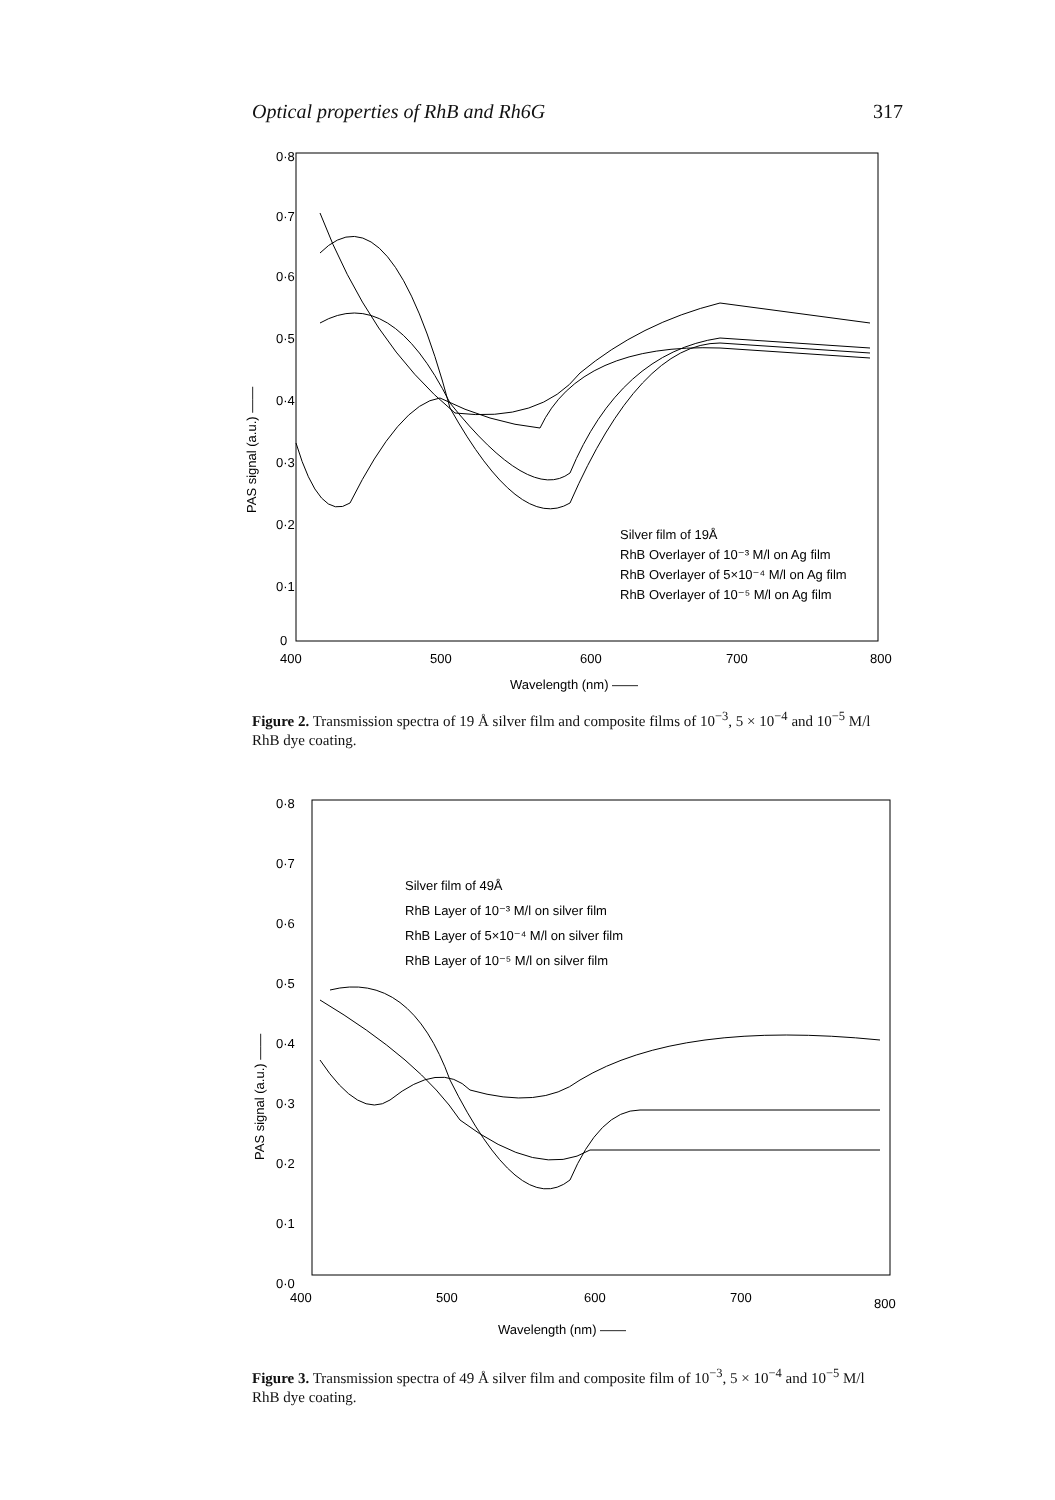Optical properties of RhB and Rh6G 317
0·8
0·7
0·6
0·5
0·4
0·3
0·2
0·1
0
400
500
600
700
800
Wavelength (nm) ——
PAS signal (a.u.) ——
Silver film of 19Å
RhB Overlayer of 10⁻³ M/l on Ag film
RhB Overlayer of 5×10⁻⁴ M/l on Ag film
RhB Overlayer of 10⁻⁵ M/l on Ag film
Figure 2. Transmission spectra of 19 Å silver film and composite films of 10<sup>−3</sup>, 5 × 10<sup>−4</sup> and 10<sup>−5</sup> M/l RhB dye coating.
0·8
0·7
0·6
0·5
0·4
0·3
0·2
0·1
0·0
400
500
600
700
800
Wavelength (nm) ——
PAS signal (a.u.) ——
Silver film of 49Å
RhB Layer of 10⁻³ M/l on silver film
RhB Layer of 5×10⁻⁴ M/l on silver film
RhB Layer of 10⁻⁵ M/l on silver film
Figure 3. Transmission spectra of 49 Å silver film and composite film of 10<sup>−3</sup>, 5 × 10<sup>−4</sup> and 10<sup>−5</sup> M/l RhB dye coating.